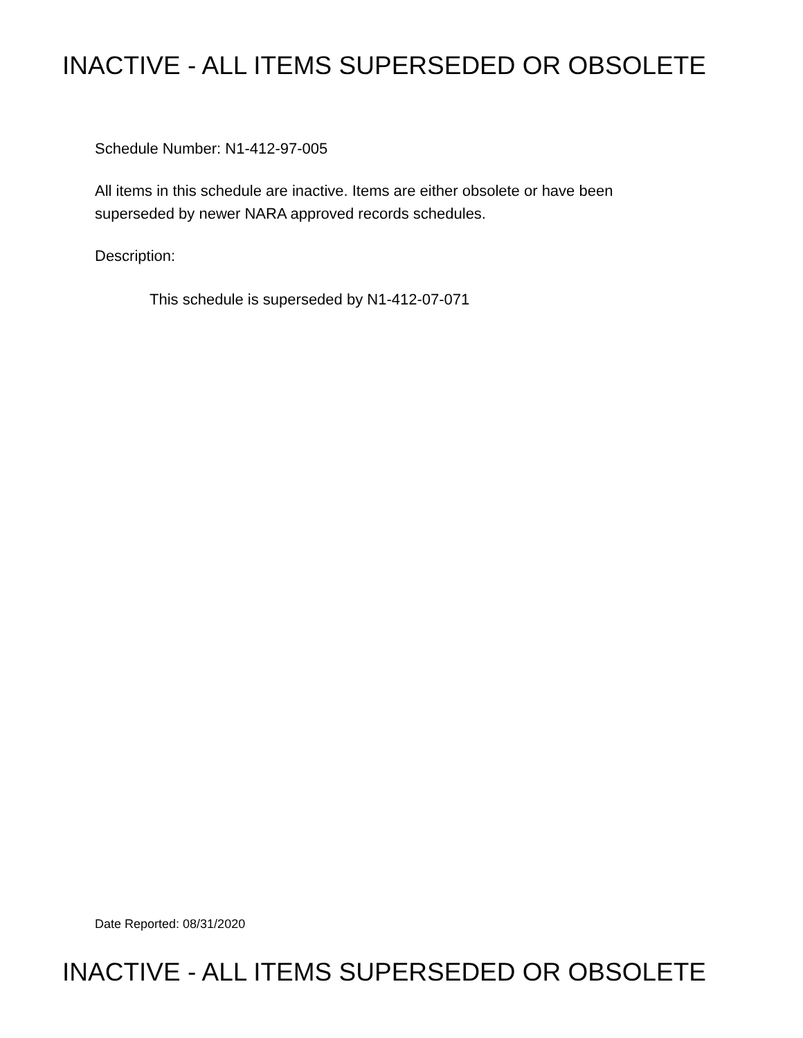INACTIVE - ALL ITEMS SUPERSEDED OR OBSOLETE
Schedule Number: N1-412-97-005
All items in this schedule are inactive. Items are either obsolete or have been
superseded by newer NARA approved records schedules.
Description:
This schedule is superseded by N1-412-07-071
Date Reported: 08/31/2020
INACTIVE - ALL ITEMS SUPERSEDED OR OBSOLETE